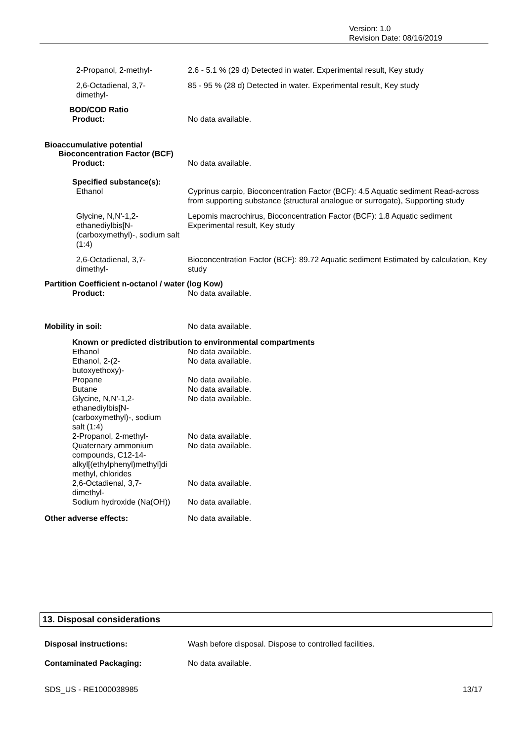Version: 1.0
Revision Date: 08/16/2019
2-Propanol, 2-methyl- 2.6 - 5.1 % (29 d) Detected in water. Experimental result, Key study
2,6-Octadienal, 3,7-
dimethyl-
85 - 95 % (28 d) Detected in water. Experimental result, Key study
BOD/COD Ratio
Product: No data available.
Bioaccumulative potential
Bioconcentration Factor (BCF)
Product: No data available.
Specified substance(s):
Ethanol Cyprinus carpio, Bioconcentration Factor (BCF): 4.5 Aquatic sediment Read-across from supporting substance (structural analogue or surrogate), Supporting study
Glycine, N,N'-1,2-ethanediylbis[N-(carboxymethyl)-, sodium salt (1:4)
Lepomis macrochirus, Bioconcentration Factor (BCF): 1.8 Aquatic sediment Experimental result, Key study
2,6-Octadienal, 3,7-
dimethyl-
Bioconcentration Factor (BCF): 89.72 Aquatic sediment Estimated by calculation, Key study
Partition Coefficient n-octanol / water (log Kow)
Product: No data available.
Mobility in soil: No data available.
Known or predicted distribution to environmental compartments
| Ethanol | No data available. |
| Ethanol, 2-(2- butoxyethoxy)- | No data available. |
| Propane | No data available. |
| Butane | No data available. |
| Glycine, N,N'-1,2- ethanediylbis[N- (carboxymethyl)-, sodium salt (1:4) | No data available. |
| 2-Propanol, 2-methyl- | No data available. |
| Quaternary ammonium compounds, C12-14- alkyl[(ethylphenyl)methyl]di methyl, chlorides | No data available. |
| 2,6-Octadienal, 3,7- dimethyl- | No data available. |
| Sodium hydroxide (Na(OH)) | No data available. |
Other adverse effects: No data available.
13. Disposal considerations
Disposal instructions: Wash before disposal. Dispose to controlled facilities.
Contaminated Packaging: No data available.
SDS_US - RE1000038985 13/17